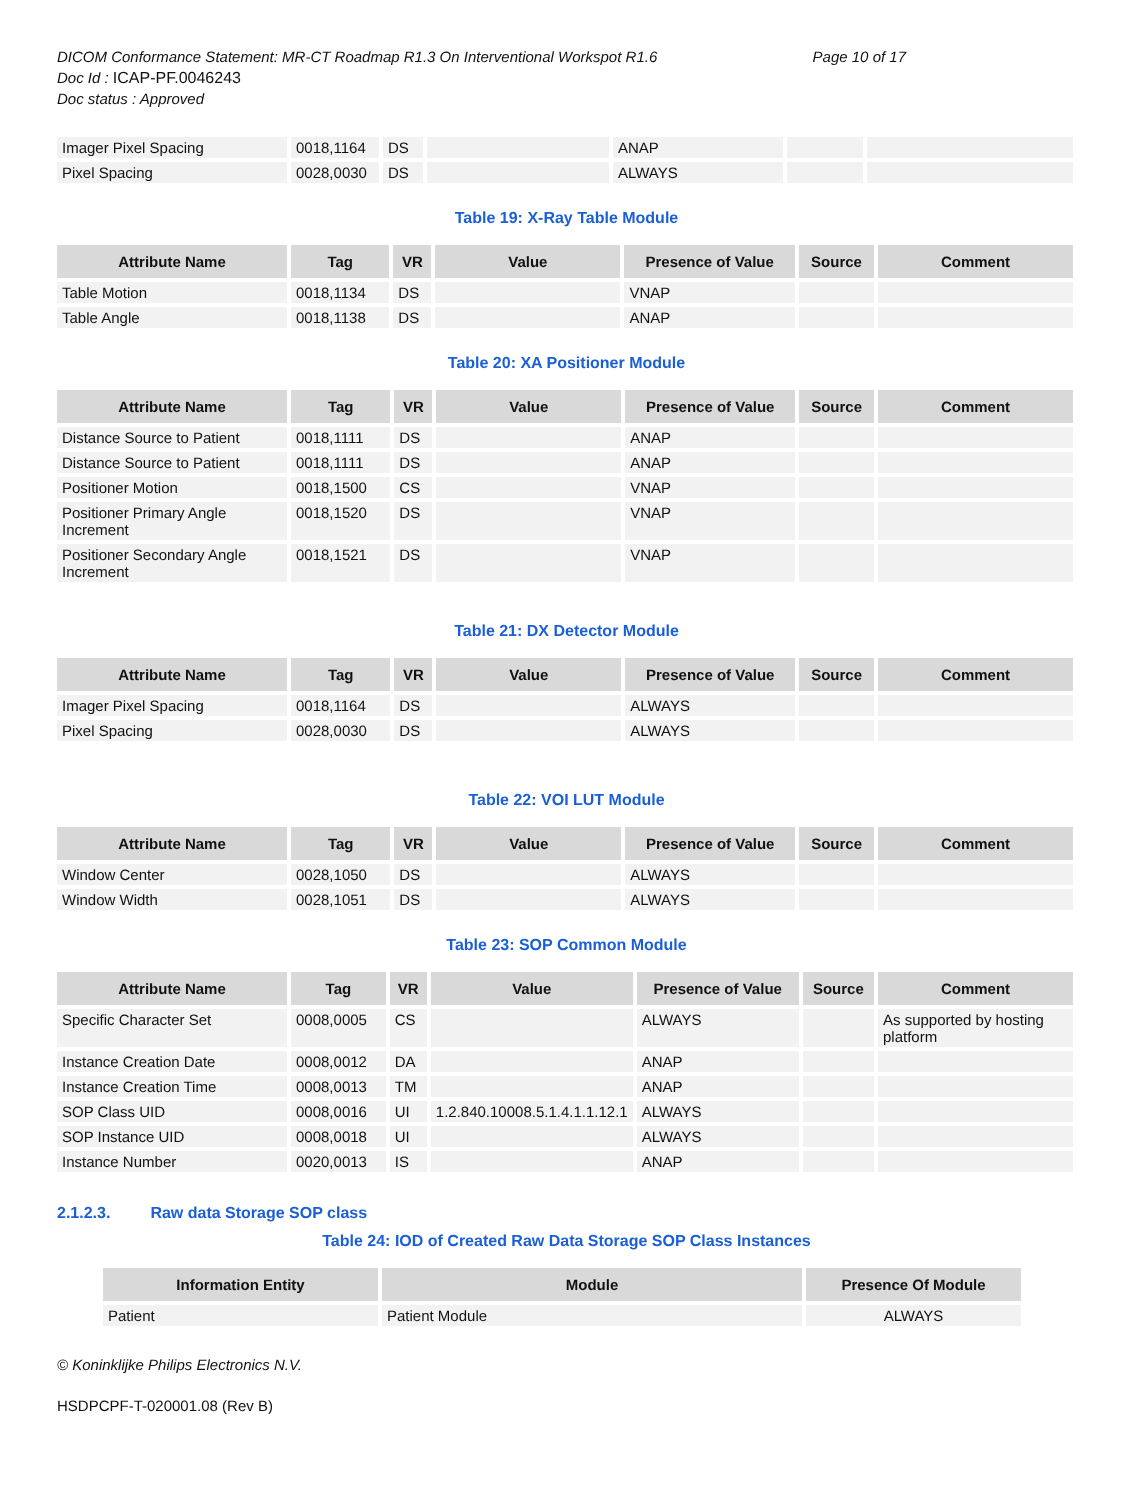Page 10 of 17 DICOM Conformance Statement: MR-CT Roadmap R1.3 On Interventional Workspot R1.6
Doc Id : ICAP-PF.0046243
Doc status : Approved
| Imager Pixel Spacing | 0018,1164 | DS | | ANAP | | |
| Pixel Spacing | 0028,0030 | DS | | ALWAYS | | |
Table 19: X-Ray Table Module
| Attribute Name | Tag | VR | Value | Presence of Value | Source | Comment |
| --- | --- | --- | --- | --- | --- | --- |
| Table Motion | 0018,1134 | DS | | VNAP | | |
| Table Angle | 0018,1138 | DS | | ANAP | | |
Table 20: XA Positioner Module
| Attribute Name | Tag | VR | Value | Presence of Value | Source | Comment |
| --- | --- | --- | --- | --- | --- | --- |
| Distance Source to Patient | 0018,1111 | DS | | ANAP | | |
| Distance Source to Patient | 0018,1111 | DS | | ANAP | | |
| Positioner Motion | 0018,1500 | CS | | VNAP | | |
| Positioner Primary Angle Increment | 0018,1520 | DS | | VNAP | | |
| Positioner Secondary Angle Increment | 0018,1521 | DS | | VNAP | | |
Table 21: DX Detector Module
| Attribute Name | Tag | VR | Value | Presence of Value | Source | Comment |
| --- | --- | --- | --- | --- | --- | --- |
| Imager Pixel Spacing | 0018,1164 | DS | | ALWAYS | | |
| Pixel Spacing | 0028,0030 | DS | | ALWAYS | | |
Table 22: VOI LUT Module
| Attribute Name | Tag | VR | Value | Presence of Value | Source | Comment |
| --- | --- | --- | --- | --- | --- | --- |
| Window Center | 0028,1050 | DS | | ALWAYS | | |
| Window Width | 0028,1051 | DS | | ALWAYS | | |
Table 23: SOP Common Module
| Attribute Name | Tag | VR | Value | Presence of Value | Source | Comment |
| --- | --- | --- | --- | --- | --- | --- |
| Specific Character Set | 0008,0005 | CS | | ALWAYS | | As supported by hosting platform |
| Instance Creation Date | 0008,0012 | DA | | ANAP | | |
| Instance Creation Time | 0008,0013 | TM | | ANAP | | |
| SOP Class UID | 0008,0016 | UI | 1.2.840.10008.5.1.4.1.1.12.1 | ALWAYS | | |
| SOP Instance UID | 0008,0018 | UI | | ALWAYS | | |
| Instance Number | 0020,0013 | IS | | ANAP | | |
2.1.2.3. Raw data Storage SOP class
Table 24: IOD of Created Raw Data Storage SOP Class Instances
| Information Entity | Module | Presence Of Module |
| --- | --- | --- |
| Patient | Patient Module | ALWAYS |
© Koninklijke Philips Electronics N.V.
HSDPCPF-T-020001.08 (Rev B)